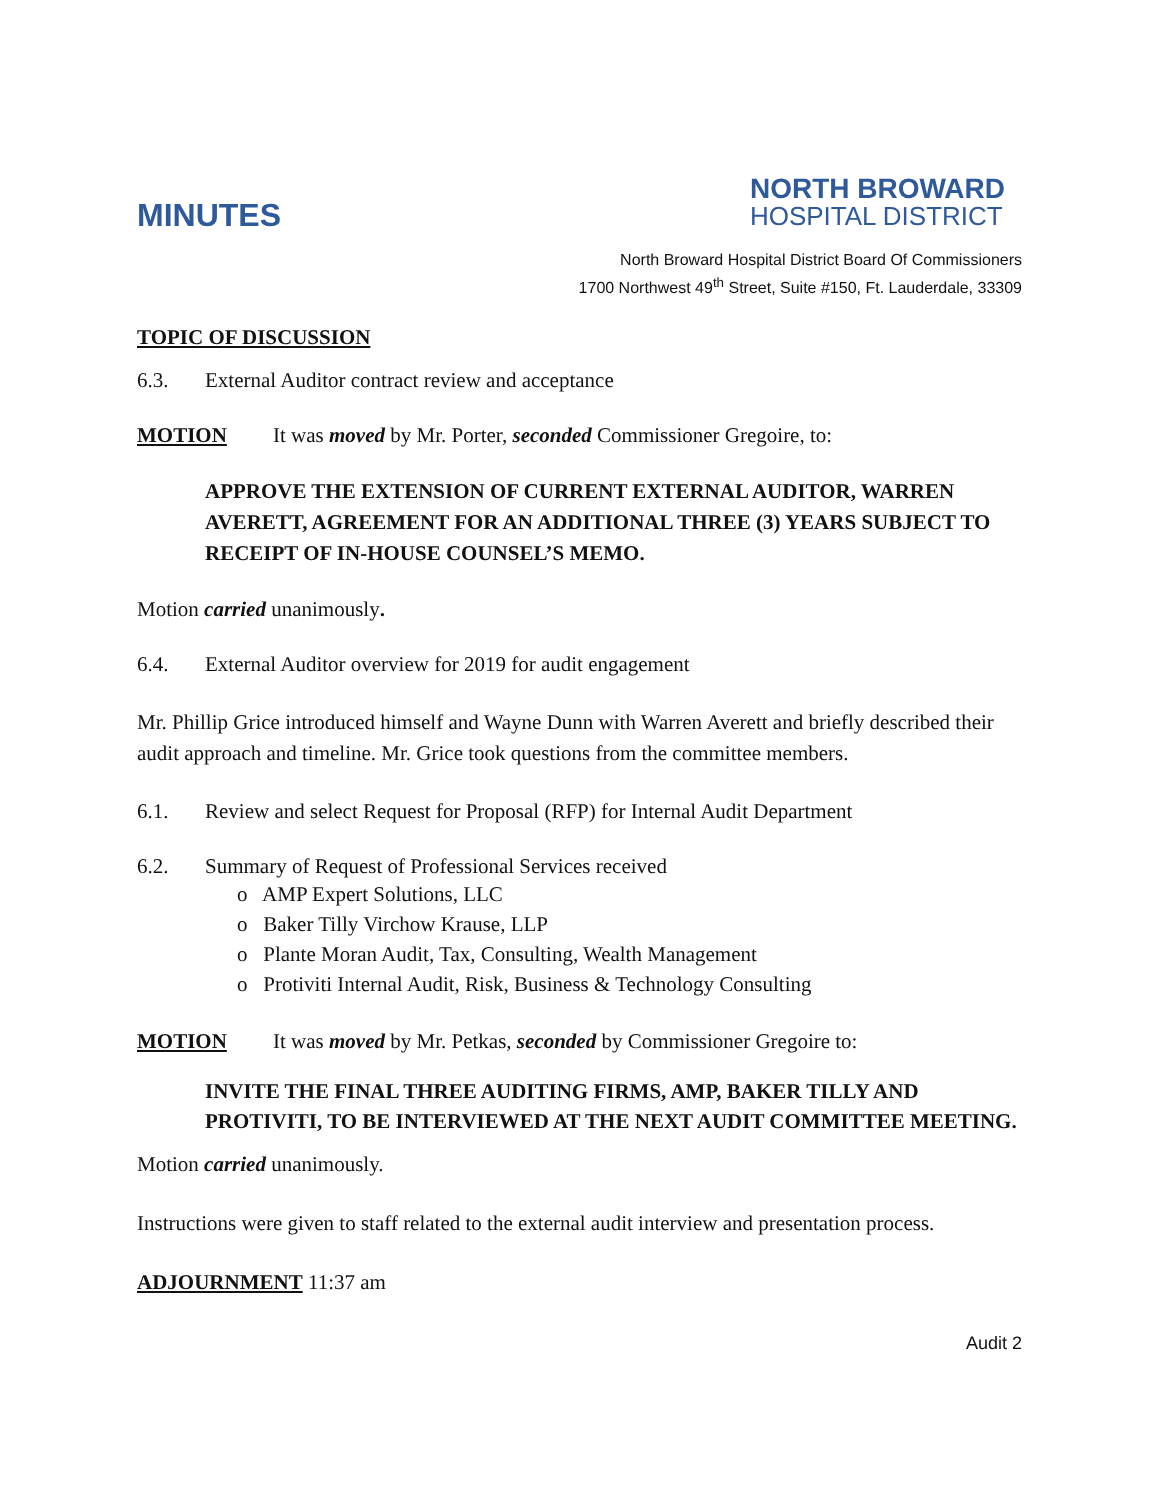MINUTES
NORTH BROWARD
HOSPITAL DISTRICT
North Broward Hospital District Board Of Commissioners
1700 Northwest 49<sup>th</sup> Street, Suite #150, Ft. Lauderdale, 33309
TOPIC OF DISCUSSION
6.3. External Auditor contract review and acceptance
MOTION It was moved by Mr. Porter, seconded Commissioner Gregoire, to:
APPROVE THE EXTENSION OF CURRENT EXTERNAL AUDITOR, WARREN AVERETT, AGREEMENT FOR AN ADDITIONAL THREE (3) YEARS SUBJECT TO RECEIPT OF IN-HOUSE COUNSEL’S MEMO.
Motion carried unanimously.
6.4. External Auditor overview for 2019 for audit engagement
Mr. Phillip Grice introduced himself and Wayne Dunn with Warren Averett and briefly described their audit approach and timeline. Mr. Grice took questions from the committee members.
6.1. Review and select Request for Proposal (RFP) for Internal Audit Department
6.2. Summary of Request of Professional Services received
o AMP Expert Solutions, LLC
o Baker Tilly Virchow Krause, LLP
o Plante Moran Audit, Tax, Consulting, Wealth Management
o Protiviti Internal Audit, Risk, Business & Technology Consulting
MOTION It was moved by Mr. Petkas, seconded by Commissioner Gregoire to:
INVITE THE FINAL THREE AUDITING FIRMS, AMP, BAKER TILLY AND PROTIVITI, TO BE INTERVIEWED AT THE NEXT AUDIT COMMITTEE MEETING.
Motion carried unanimously.
Instructions were given to staff related to the external audit interview and presentation process.
ADJOURNMENT 11:37 am
Audit 2